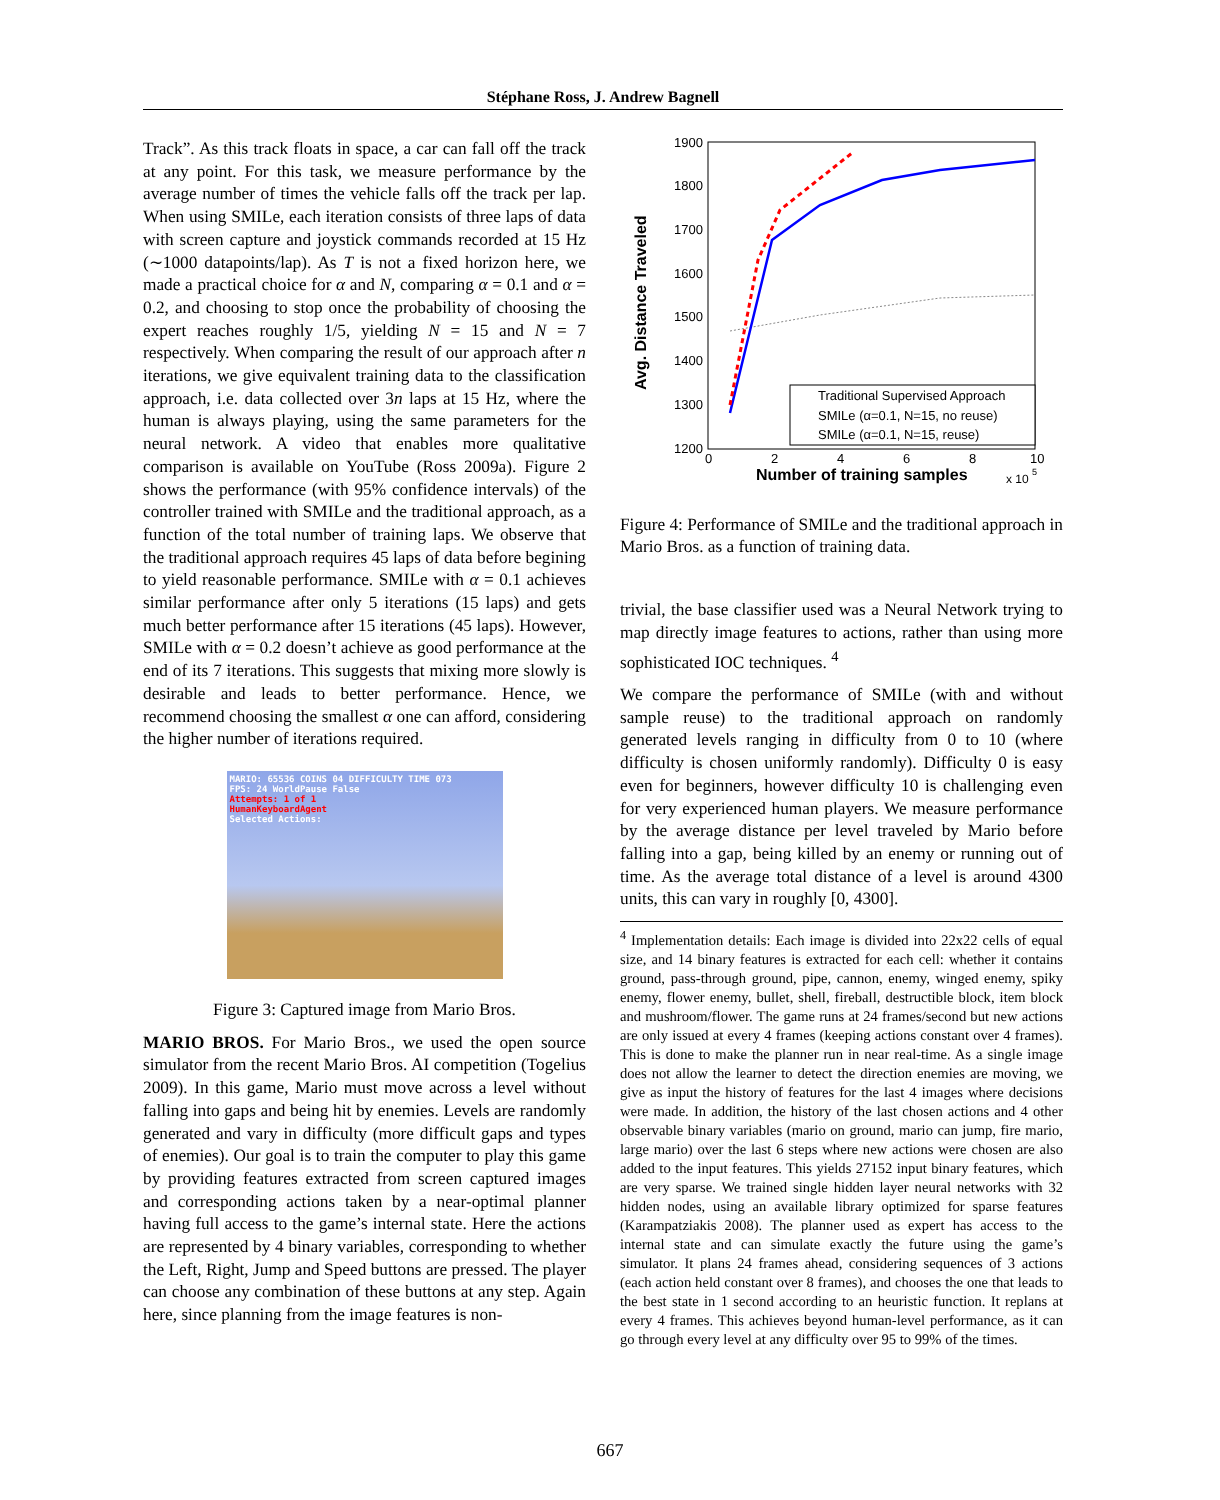Stéphane Ross, J. Andrew Bagnell
Track”. As this track floats in space, a car can fall off the track at any point. For this task, we measure performance by the average number of times the vehicle falls off the track per lap. When using SMILe, each iteration consists of three laps of data with screen capture and joystick commands recorded at 15 Hz (∼1000 datapoints/lap). As T is not a fixed horizon here, we made a practical choice for α and N, comparing α = 0.1 and α = 0.2, and choosing to stop once the probability of choosing the expert reaches roughly 1/5, yielding N = 15 and N = 7 respectively. When comparing the result of our approach after n iterations, we give equivalent training data to the classification approach, i.e. data collected over 3n laps at 15 Hz, where the human is always playing, using the same parameters for the neural network. A video that enables more qualitative comparison is available on YouTube (Ross 2009a). Figure 2 shows the performance (with 95% confidence intervals) of the controller trained with SMILe and the traditional approach, as a function of the total number of training laps. We observe that the traditional approach requires 45 laps of data before begining to yield reasonable performance. SMILe with α = 0.1 achieves similar performance after only 5 iterations (15 laps) and gets much better performance after 15 iterations (45 laps). However, SMILe with α = 0.2 doesn’t achieve as good performance at the end of its 7 iterations. This suggests that mixing more slowly is desirable and leads to better performance. Hence, we recommend choosing the smallest α one can afford, considering the higher number of iterations required.
MARIO: 65536 COINS 04 DIFFICULTY TIME 073
FPS: 24 WorldPause False
Attempts: 1 of 1
HumanKeyboardAgent
Selected Actions:
Figure 3: Captured image from Mario Bros.
MARIO BROS. For Mario Bros., we used the open source simulator from the recent Mario Bros. AI competition (Togelius 2009). In this game, Mario must move across a level without falling into gaps and being hit by enemies. Levels are randomly generated and vary in difficulty (more difficult gaps and types of enemies). Our goal is to train the computer to play this game by providing features extracted from screen captured images and corresponding actions taken by a near-optimal planner having full access to the game’s internal state. Here the actions are represented by 4 binary variables, corresponding to whether the Left, Right, Jump and Speed buttons are pressed. The player can choose any combination of these buttons at any step. Again here, since planning from the image features is non-
1900
1800
1700
1600
1500
1400
1300
1200
0
2
4
6
8
10
Number of training samples
x 10
5
Avg. Distance Traveled
Traditional Supervised Approach
SMILe (α=0.1, N=15, no reuse)
SMILe (α=0.1, N=15, reuse)
Figure 4: Performance of SMILe and the traditional approach in Mario Bros. as a function of training data.
trivial, the base classifier used was a Neural Network trying to map directly image features to actions, rather than using more sophisticated IOC techniques. <sup>4</sup>
We compare the performance of SMILe (with and without sample reuse) to the traditional approach on randomly generated levels ranging in difficulty from 0 to 10 (where difficulty is chosen uniformly randomly). Difficulty 0 is easy even for beginners, however difficulty 10 is challenging even for very experienced human players. We measure performance by the average distance per level traveled by Mario before falling into a gap, being killed by an enemy or running out of time. As the average total distance of a level is around 4300 units, this can vary in roughly [0, 4300].
<sup>4</sup> Implementation details: Each image is divided into 22x22 cells of equal size, and 14 binary features is extracted for each cell: whether it contains ground, pass-through ground, pipe, cannon, enemy, winged enemy, spiky enemy, flower enemy, bullet, shell, fireball, destructible block, item block and mushroom/flower. The game runs at 24 frames/second but new actions are only issued at every 4 frames (keeping actions constant over 4 frames). This is done to make the planner run in near real-time. As a single image does not allow the learner to detect the direction enemies are moving, we give as input the history of features for the last 4 images where decisions were made. In addition, the history of the last chosen actions and 4 other observable binary variables (mario on ground, mario can jump, fire mario, large mario) over the last 6 steps where new actions were chosen are also added to the input features. This yields 27152 input binary features, which are very sparse. We trained single hidden layer neural networks with 32 hidden nodes, using an available library optimized for sparse features (Karampatziakis 2008). The planner used as expert has access to the internal state and can simulate exactly the future using the game’s simulator. It plans 24 frames ahead, considering sequences of 3 actions (each action held constant over 8 frames), and chooses the one that leads to the best state in 1 second according to an heuristic function. It replans at every 4 frames. This achieves beyond human-level performance, as it can go through every level at any difficulty over 95 to 99% of the times.
667